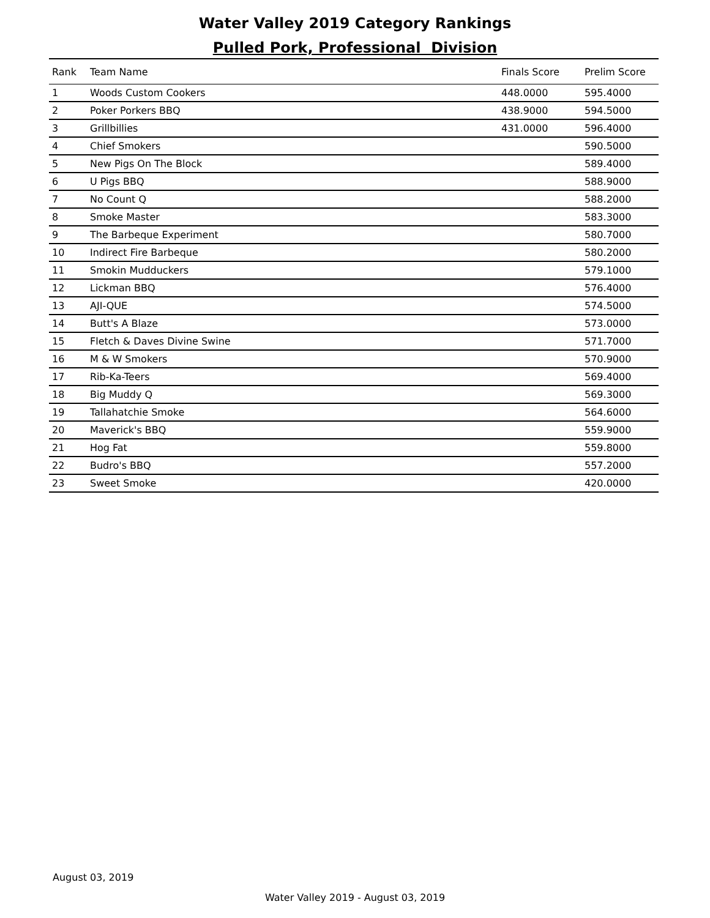Water Valley 2019 Category Rankings
Pulled Pork, Professional Division
| Rank | Team Name | Finals Score | Prelim Score |
| --- | --- | --- | --- |
| 1 | Woods Custom Cookers | 448.0000 | 595.4000 |
| 2 | Poker Porkers BBQ | 438.9000 | 594.5000 |
| 3 | Grillbillies | 431.0000 | 596.4000 |
| 4 | Chief Smokers | | 590.5000 |
| 5 | New Pigs On The Block | | 589.4000 |
| 6 | U Pigs BBQ | | 588.9000 |
| 7 | No Count Q | | 588.2000 |
| 8 | Smoke Master | | 583.3000 |
| 9 | The Barbeque Experiment | | 580.7000 |
| 10 | Indirect Fire Barbeque | | 580.2000 |
| 11 | Smokin Mudduckers | | 579.1000 |
| 12 | Lickman BBQ | | 576.4000 |
| 13 | AJI-QUE | | 574.5000 |
| 14 | Butt's A Blaze | | 573.0000 |
| 15 | Fletch & Daves Divine Swine | | 571.7000 |
| 16 | M & W Smokers | | 570.9000 |
| 17 | Rib-Ka-Teers | | 569.4000 |
| 18 | Big Muddy Q | | 569.3000 |
| 19 | Tallahatchie Smoke | | 564.6000 |
| 20 | Maverick's BBQ | | 559.9000 |
| 21 | Hog Fat | | 559.8000 |
| 22 | Budro's BBQ | | 557.2000 |
| 23 | Sweet Smoke | | 420.0000 |
August 03, 2019
Water Valley 2019 - August 03, 2019